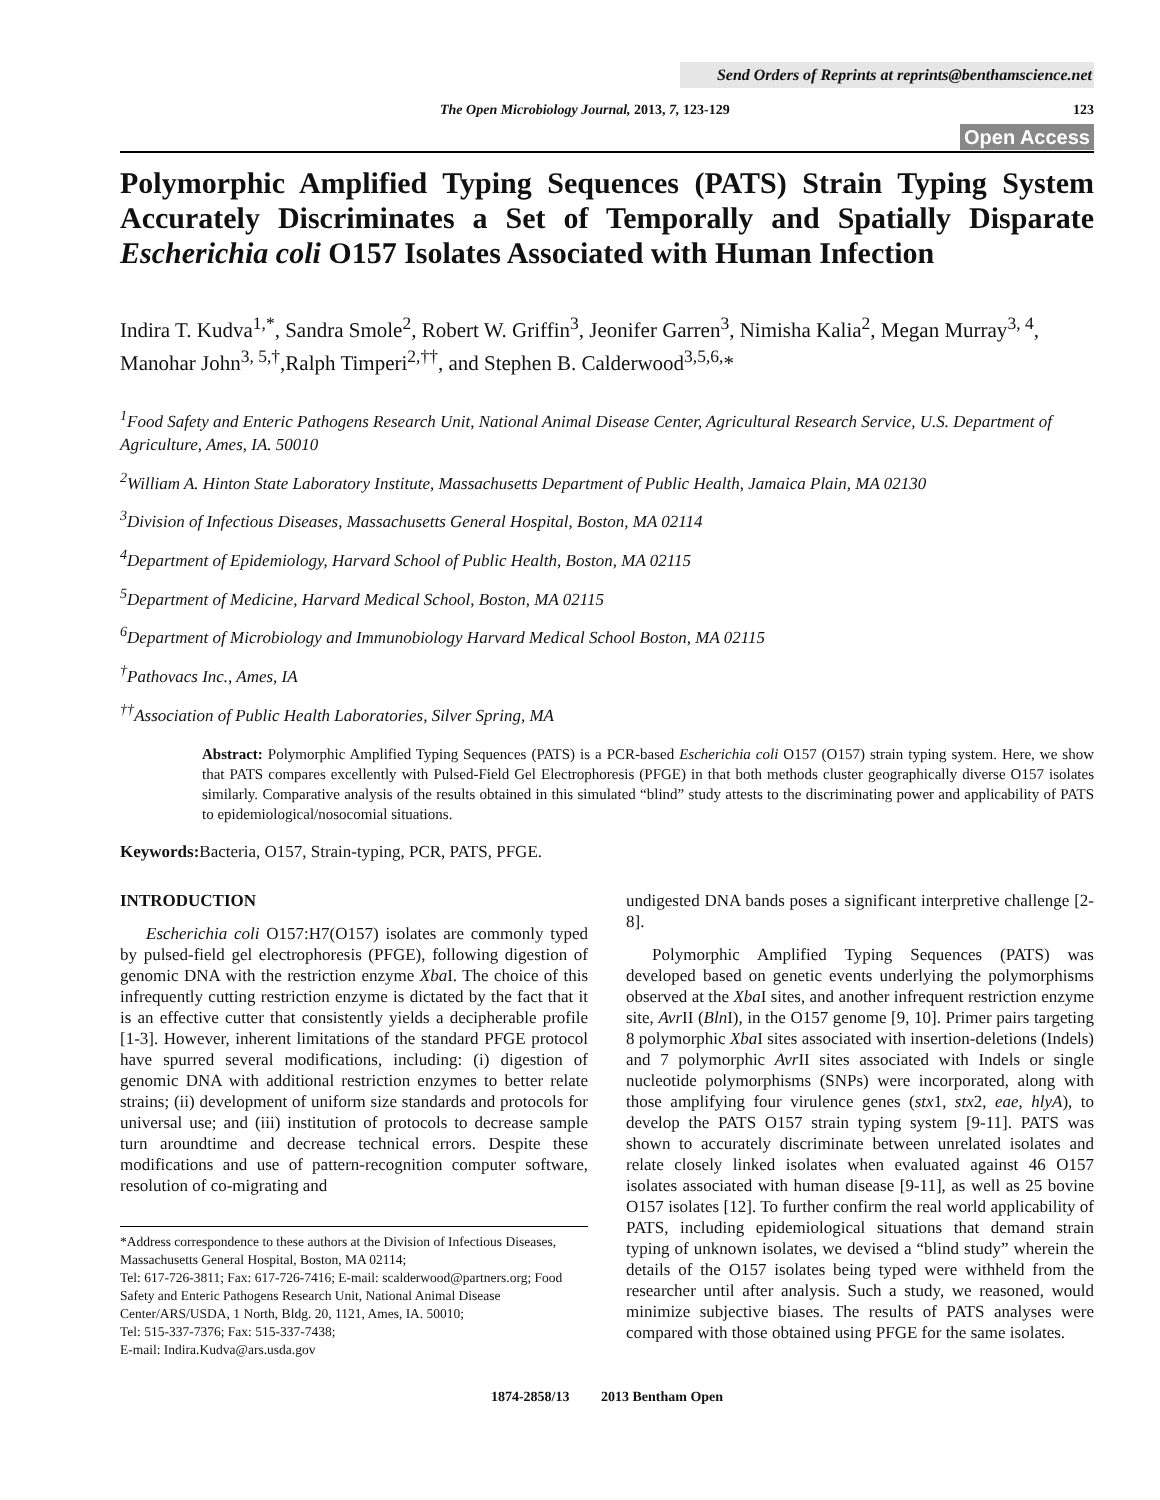Send Orders of Reprints at reprints@benthamscience.net
The Open Microbiology Journal, 2013, 7, 123-129 123
Open Access
Polymorphic Amplified Typing Sequences (PATS) Strain Typing System Accurately Discriminates a Set of Temporally and Spatially Disparate Escherichia coli O157 Isolates Associated with Human Infection
Indira T. Kudva<sup>1,*</sup>, Sandra Smole<sup>2</sup>, Robert W. Griffin<sup>3</sup>, Jeonifer Garren<sup>3</sup>, Nimisha Kalia<sup>2</sup>, Megan Murray<sup>3, 4</sup>, Manohar John<sup>3, 5,†</sup>,Ralph Timperi<sup>2,††</sup>, and Stephen B. Calderwood<sup>3,5,6,</sup>*
<sup>1</sup> Food Safety and Enteric Pathogens Research Unit, National Animal Disease Center, Agricultural Research Service, U.S. Department of Agriculture, Ames, IA. 50010
<sup>2</sup> William A. Hinton State Laboratory Institute, Massachusetts Department of Public Health, Jamaica Plain, MA 02130
<sup>3</sup> Division of Infectious Diseases, Massachusetts General Hospital, Boston, MA 02114
<sup>4</sup> Department of Epidemiology, Harvard School of Public Health, Boston, MA 02115
<sup>5</sup> Department of Medicine, Harvard Medical School, Boston, MA 02115
<sup>6</sup> Department of Microbiology and Immunobiology Harvard Medical School Boston, MA 02115
<sup>†</sup> Pathovacs Inc., Ames, IA
<sup>††</sup> Association of Public Health Laboratories, Silver Spring, MA
Abstract: Polymorphic Amplified Typing Sequences (PATS) is a PCR-based Escherichia coli O157 (O157) strain typing system. Here, we show that PATS compares excellently with Pulsed-Field Gel Electrophoresis (PFGE) in that both methods cluster geographically diverse O157 isolates similarly. Comparative analysis of the results obtained in this simulated “blind” study attests to the discriminating power and applicability of PATS to epidemiological/nosocomial situations.
Keywords: Bacteria, O157, Strain-typing, PCR, PATS, PFGE.
INTRODUCTION
Escherichia coli O157:H7(O157) isolates are commonly typed by pulsed-field gel electrophoresis (PFGE), following digestion of genomic DNA with the restriction enzyme Xba I. The choice of this infrequently cutting restriction enzyme is dictated by the fact that it is an effective cutter that consistently yields a decipherable profile [1-3]. However, inherent limitations of the standard PFGE protocol have spurred several modifications, including: (i) digestion of genomic DNA with additional restriction enzymes to better relate strains; (ii) development of uniform size standards and protocols for universal use; and (iii) institution of protocols to decrease sample turn aroundtime and decrease technical errors. Despite these modifications and use of pattern-recognition computer software, resolution of co-migrating and
*Address correspondence to these authors at the Division of Infectious Diseases, Massachusetts General Hospital, Boston, MA 02114;
Tel: 617-726-3811; Fax: 617-726-7416; E-mail: scalderwood@partners.org; Food Safety and Enteric Pathogens Research Unit, National Animal Disease Center/ARS/USDA, 1 North, Bldg. 20, 1121, Ames, IA. 50010;
Tel: 515-337-7376; Fax: 515-337-7438;
E-mail: Indira.Kudva@ars.usda.gov
undigested DNA bands poses a significant interpretive challenge [2-8].
Polymorphic Amplified Typing Sequences (PATS) was developed based on genetic events underlying the polymorphisms observed at the Xba I sites, and another infrequent restriction enzyme site, Avr II (Bln I), in the O157 genome [9, 10]. Primer pairs targeting 8 polymorphic Xba I sites associated with insertion-deletions (Indels) and 7 polymorphic Avr II sites associated with Indels or single nucleotide polymorphisms (SNPs) were incorporated, along with those amplifying four virulence genes (stx1, stx2, eae, hlyA), to develop the PATS O157 strain typing system [9-11]. PATS was shown to accurately discriminate between unrelated isolates and relate closely linked isolates when evaluated against 46 O157 isolates associated with human disease [9-11], as well as 25 bovine O157 isolates [12]. To further confirm the real world applicability of PATS, including epidemiological situations that demand strain typing of unknown isolates, we devised a “blind study” wherein the details of the O157 isolates being typed were withheld from the researcher until after analysis. Such a study, we reasoned, would minimize subjective biases. The results of PATS analyses were compared with those obtained using PFGE for the same isolates.
1874-2858/13 2013 Bentham Open